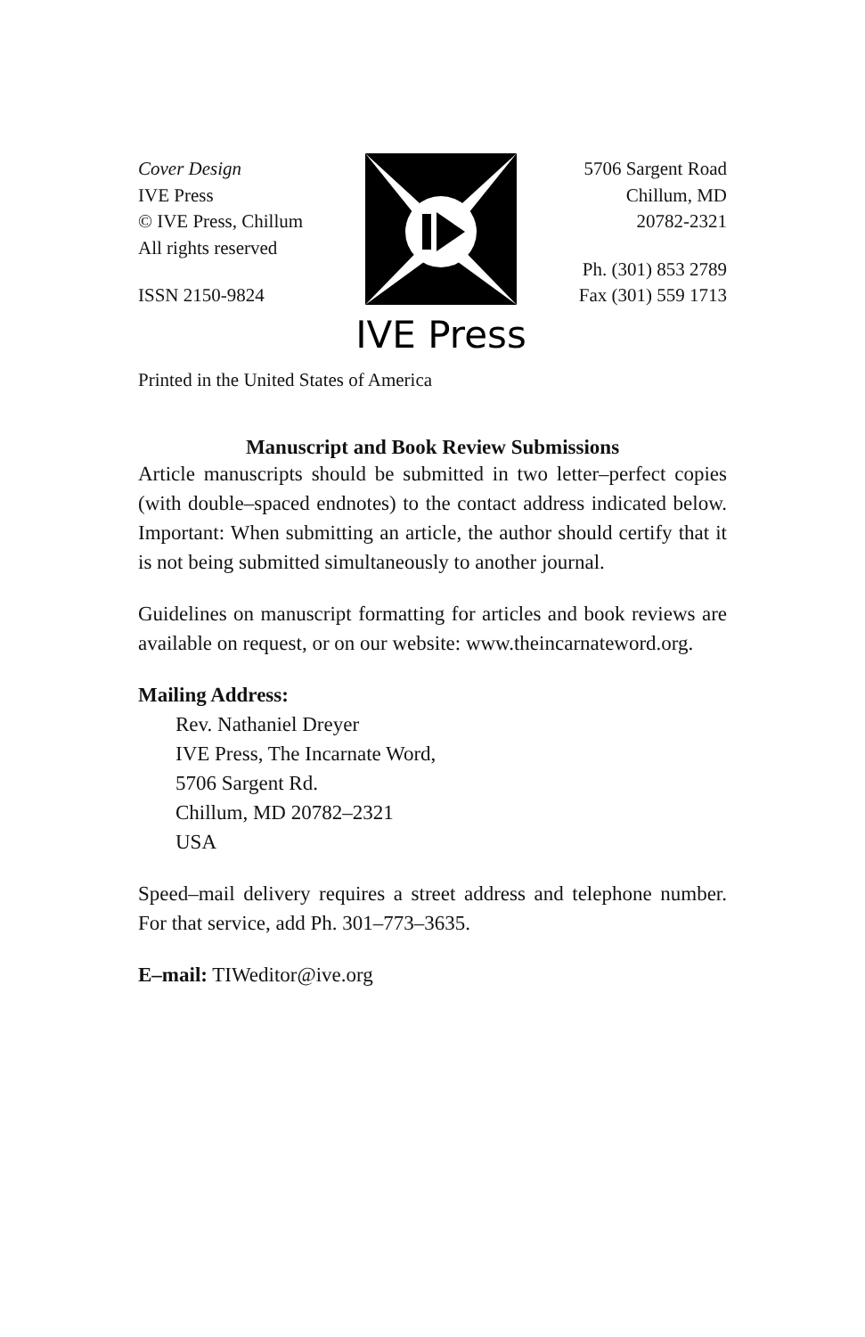Cover Design
IVE Press
© IVE Press, Chillum
All rights reserved
ISSN 2150-9824
IVE Press
5706 Sargent Road
Chillum, MD
20782-2321
Ph. (301) 853 2789
Fax (301) 559 1713
Printed in the United States of America
Manuscript and Book Review Submissions
Article manuscripts should be submitted in two letter–perfect copies (with double–spaced endnotes) to the contact address indicated below. Important: When submitting an article, the author should certify that it is not being submitted simultaneously to another journal.
Guidelines on manuscript formatting for articles and book reviews are available on request, or on our website: www.theincarnateword.org.
Mailing Address:
Rev. Nathaniel Dreyer
IVE Press, The Incarnate Word,
5706 Sargent Rd.
Chillum, MD 20782–2321
USA
Speed–mail delivery requires a street address and telephone number. For that service, add Ph. 301–773–3635.
E–mail: TIWeditor@ive.org